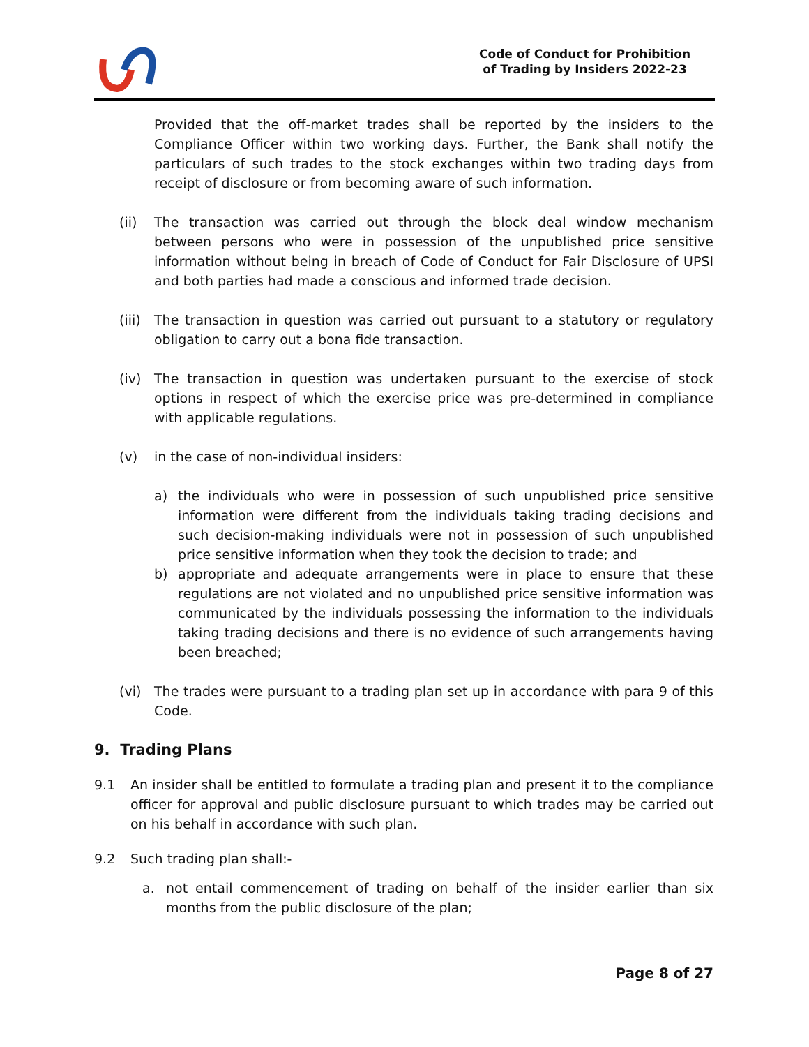Code of Conduct for Prohibition
of Trading by Insiders 2022-23
Provided that the off-market trades shall be reported by the insiders to the Compliance Officer within two working days. Further, the Bank shall notify the particulars of such trades to the stock exchanges within two trading days from receipt of disclosure or from becoming aware of such information.
(ii) The transaction was carried out through the block deal window mechanism between persons who were in possession of the unpublished price sensitive information without being in breach of Code of Conduct for Fair Disclosure of UPSI and both parties had made a conscious and informed trade decision.
(iii) The transaction in question was carried out pursuant to a statutory or regulatory obligation to carry out a bona fide transaction.
(iv) The transaction in question was undertaken pursuant to the exercise of stock options in respect of which the exercise price was pre-determined in compliance with applicable regulations.
(v) in the case of non-individual insiders:
a) the individuals who were in possession of such unpublished price sensitive information were different from the individuals taking trading decisions and such decision-making individuals were not in possession of such unpublished price sensitive information when they took the decision to trade; and
b) appropriate and adequate arrangements were in place to ensure that these regulations are not violated and no unpublished price sensitive information was communicated by the individuals possessing the information to the individuals taking trading decisions and there is no evidence of such arrangements having been breached;
(vi) The trades were pursuant to a trading plan set up in accordance with para 9 of this Code.
9. Trading Plans
9.1 An insider shall be entitled to formulate a trading plan and present it to the compliance officer for approval and public disclosure pursuant to which trades may be carried out on his behalf in accordance with such plan.
9.2 Such trading plan shall:-
a. not entail commencement of trading on behalf of the insider earlier than six months from the public disclosure of the plan;
Page 8 of 27